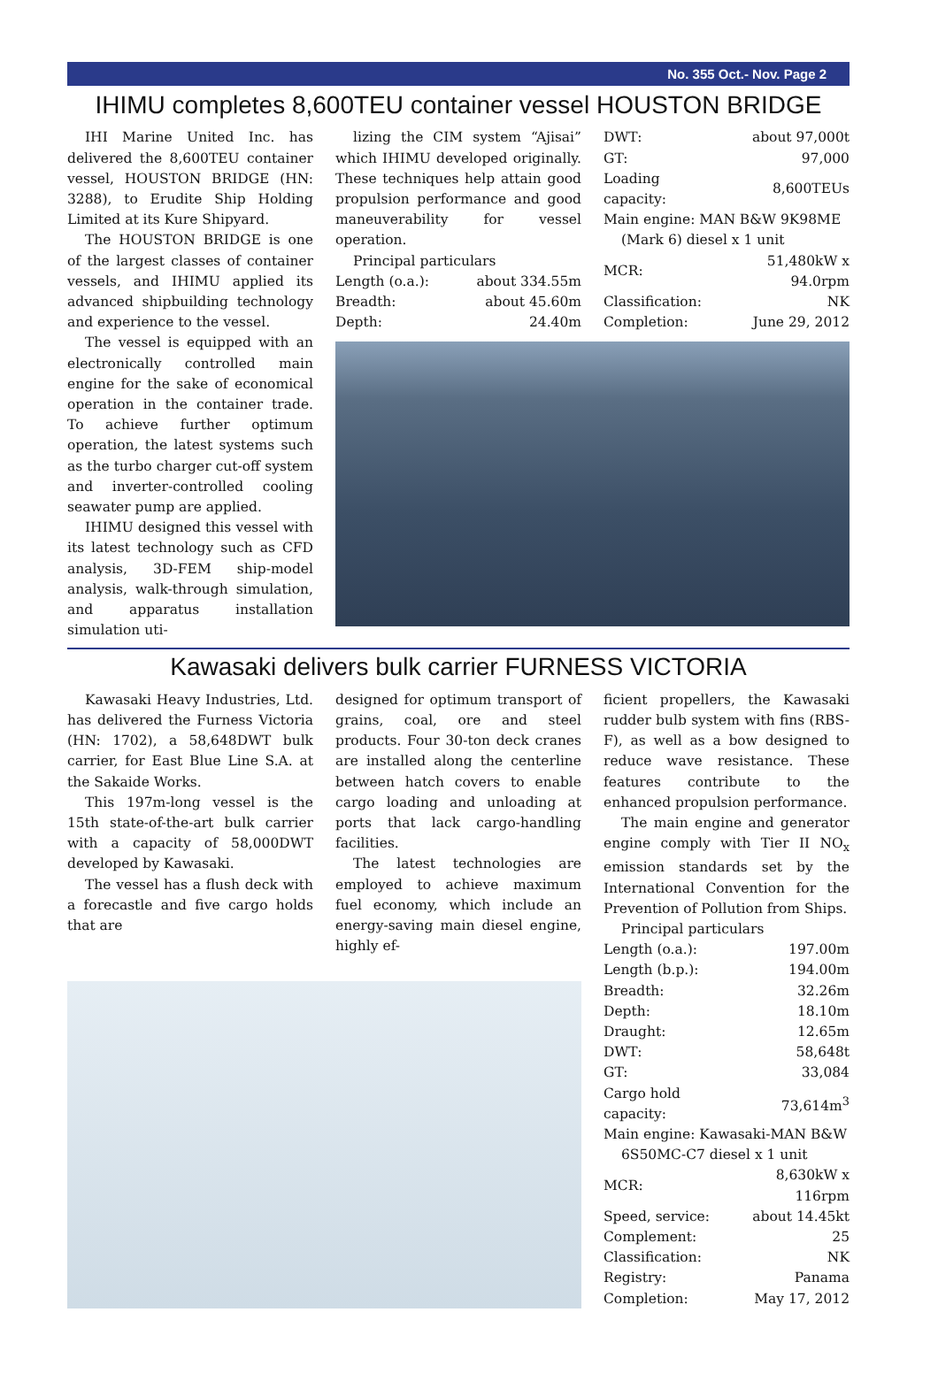No. 355 Oct.- Nov. Page 2
IHIMU completes 8,600TEU container vessel HOUSTON BRIDGE
IHI Marine United Inc. has delivered the 8,600TEU container vessel, HOUSTON BRIDGE (HN: 3288), to Erudite Ship Holding Limited at its Kure Shipyard.
The HOUSTON BRIDGE is one of the largest classes of container vessels, and IHIMU applied its advanced shipbuilding technology and experience to the vessel.
The vessel is equipped with an electronically controlled main engine for the sake of economical operation in the container trade. To achieve further optimum operation, the latest systems such as the turbo charger cut-off system and inverter-controlled cooling seawater pump are applied.
IHIMU designed this vessel with its latest technology such as CFD analysis, 3D-FEM ship-model analysis, walk-through simulation, and apparatus installation simulation uti-
lizing the CIM system “Ajisai” which IHIMU developed originally. These techniques help attain good propulsion performance and good maneuverability for vessel operation.
Principal particulars
| Length (o.a.): | about 334.55m |
| Breadth: | about 45.60m |
| Depth: | 24.40m |
| DWT: | about 97,000t |
| GT: | 97,000 |
| Loading capacity: | 8,600TEUs |
| Main engine: MAN B&W 9K98ME | |
| (Mark 6) diesel x 1 unit | |
| MCR: | 51,480kW x 94.0rpm |
| Classification: | NK |
| Completion: | June 29, 2012 |
Kawasaki delivers bulk carrier FURNESS VICTORIA
Kawasaki Heavy Industries, Ltd. has delivered the Furness Victoria (HN: 1702), a 58,648DWT bulk carrier, for East Blue Line S.A. at the Sakaide Works.
This 197m-long vessel is the 15th state-of-the-art bulk carrier with a capacity of 58,000DWT developed by Kawasaki.
The vessel has a flush deck with a forecastle and five cargo holds that are
designed for optimum transport of grains, coal, ore and steel products. Four 30-ton deck cranes are installed along the centerline between hatch covers to enable cargo loading and unloading at ports that lack cargo-handling facilities.
The latest technologies are employed to achieve maximum fuel economy, which include an energy-saving main diesel engine, highly ef-
ficient propellers, the Kawasaki rudder bulb system with fins (RBS-F), as well as a bow designed to reduce wave resistance. These features contribute to the enhanced propulsion performance.
The main engine and generator engine comply with Tier II NO<sub>x</sub> emission standards set by the International Convention for the Prevention of Pollution from Ships.
Principal particulars
| Length (o.a.): | 197.00m |
| Length (b.p.): | 194.00m |
| Breadth: | 32.26m |
| Depth: | 18.10m |
| Draught: | 12.65m |
| DWT: | 58,648t |
| GT: | 33,084 |
| Cargo hold capacity: | 73,614m<sup>3</sup> |
| Main engine: Kawasaki-MAN B&W | |
| 6S50MC-C7 diesel x 1 unit | |
| MCR: | 8,630kW x 116rpm |
| Speed, service: | about 14.45kt |
| Complement: | 25 |
| Classification: | NK |
| Registry: | Panama |
| Completion: | May 17, 2012 |